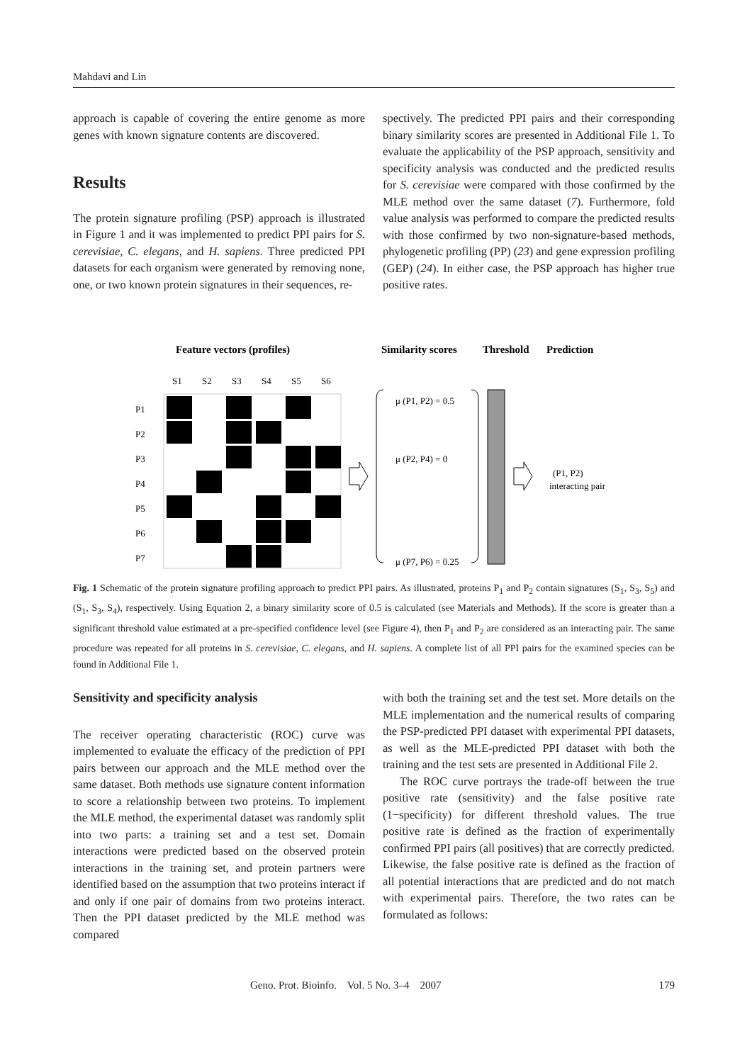Mahdavi and Lin
approach is capable of covering the entire genome as more genes with known signature contents are discovered.
Results
The protein signature profiling (PSP) approach is illustrated in Figure 1 and it was implemented to predict PPI pairs for S. cerevisiae, C. elegans, and H. sapiens. Three predicted PPI datasets for each organism were generated by removing none, one, or two known protein signatures in their sequences, re-
spectively. The predicted PPI pairs and their corresponding binary similarity scores are presented in Additional File 1. To evaluate the applicability of the PSP approach, sensitivity and specificity analysis was conducted and the predicted results for S. cerevisiae were compared with those confirmed by the MLE method over the same dataset (7). Furthermore, fold value analysis was performed to compare the predicted results with those confirmed by two non-signature-based methods, phylogenetic profiling (PP) (23) and gene expression profiling (GEP) (24). In either case, the PSP approach has higher true positive rates.
Feature vectors (profiles)
Similarity scores
Threshold
Prediction
S1
S2
S3
S4
S5
S6
P1
P2
P3
P4
P5
P6
P7
μ (P1, P2) = 0.5
μ (P2, P4) = 0
μ (P7, P6) = 0.25
(P1, P2)
interacting pair
Fig. 1 Schematic of the protein signature profiling approach to predict PPI pairs. As illustrated, proteins P<sub>1</sub> and P<sub>2</sub> contain signatures (S<sub>1</sub>, S<sub>3</sub>, S<sub>5</sub>) and (S<sub>1</sub>, S<sub>3</sub>, S<sub>4</sub>), respectively. Using Equation 2, a binary similarity score of 0.5 is calculated (see Materials and Methods). If the score is greater than a significant threshold value estimated at a pre-specified confidence level (see Figure 4), then P<sub>1</sub> and P<sub>2</sub> are considered as an interacting pair. The same procedure was repeated for all proteins in S. cerevisiae, C. elegans, and H. sapiens. A complete list of all PPI pairs for the examined species can be found in Additional File 1.
Sensitivity and specificity analysis
The receiver operating characteristic (ROC) curve was implemented to evaluate the efficacy of the prediction of PPI pairs between our approach and the MLE method over the same dataset. Both methods use signature content information to score a relationship between two proteins. To implement the MLE method, the experimental dataset was randomly split into two parts: a training set and a test set. Domain interactions were predicted based on the observed protein interactions in the training set, and protein partners were identified based on the assumption that two proteins interact if and only if one pair of domains from two proteins interact. Then the PPI dataset predicted by the MLE method was compared
with both the training set and the test set. More details on the MLE implementation and the numerical results of comparing the PSP-predicted PPI dataset with experimental PPI datasets, as well as the MLE-predicted PPI dataset with both the training and the test sets are presented in Additional File 2.
The ROC curve portrays the trade-off between the true positive rate (sensitivity) and the false positive rate (1−specificity) for different threshold values. The true positive rate is defined as the fraction of experimentally confirmed PPI pairs (all positives) that are correctly predicted. Likewise, the false positive rate is defined as the fraction of all potential interactions that are predicted and do not match with experimental pairs. Therefore, the two rates can be formulated as follows:
Geno. Prot. Bioinfo. Vol. 5 No. 3–4 2007 179